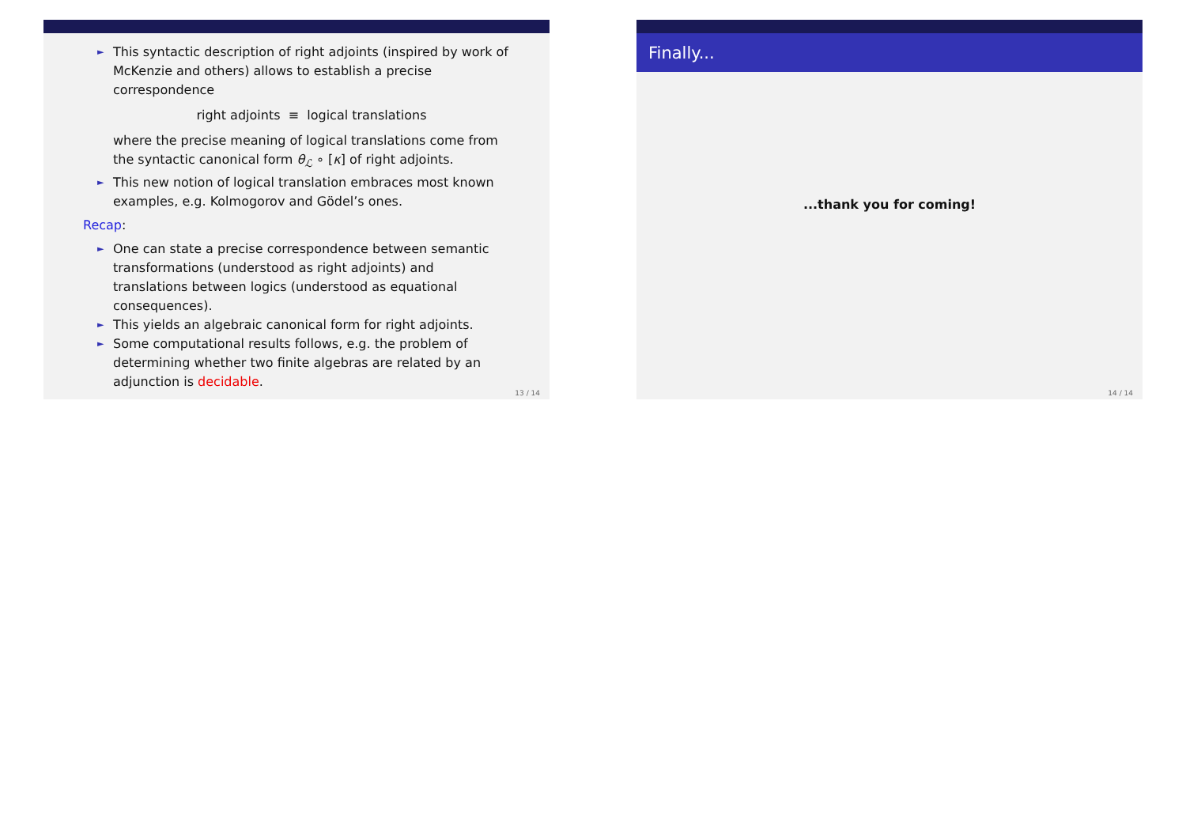► This syntactic description of right adjoints (inspired by work of McKenzie and others) allows to establish a precise correspondence
right adjoints ≡ logical translations
where the precise meaning of logical translations come from the syntactic canonical form θ<sub>ℒ</sub> ∘ [κ] of right adjoints.
► This new notion of logical translation embraces most known examples, e.g. Kolmogorov and Gödel’s ones.
Recap:
► One can state a precise correspondence between semantic transformations (understood as right adjoints) and translations between logics (understood as equational consequences).
► This yields an algebraic canonical form for right adjoints.
► Some computational results follows, e.g. the problem of determining whether two finite algebras are related by an adjunction is decidable.
13 / 14
Finally...
...thank you for coming!
14 / 14